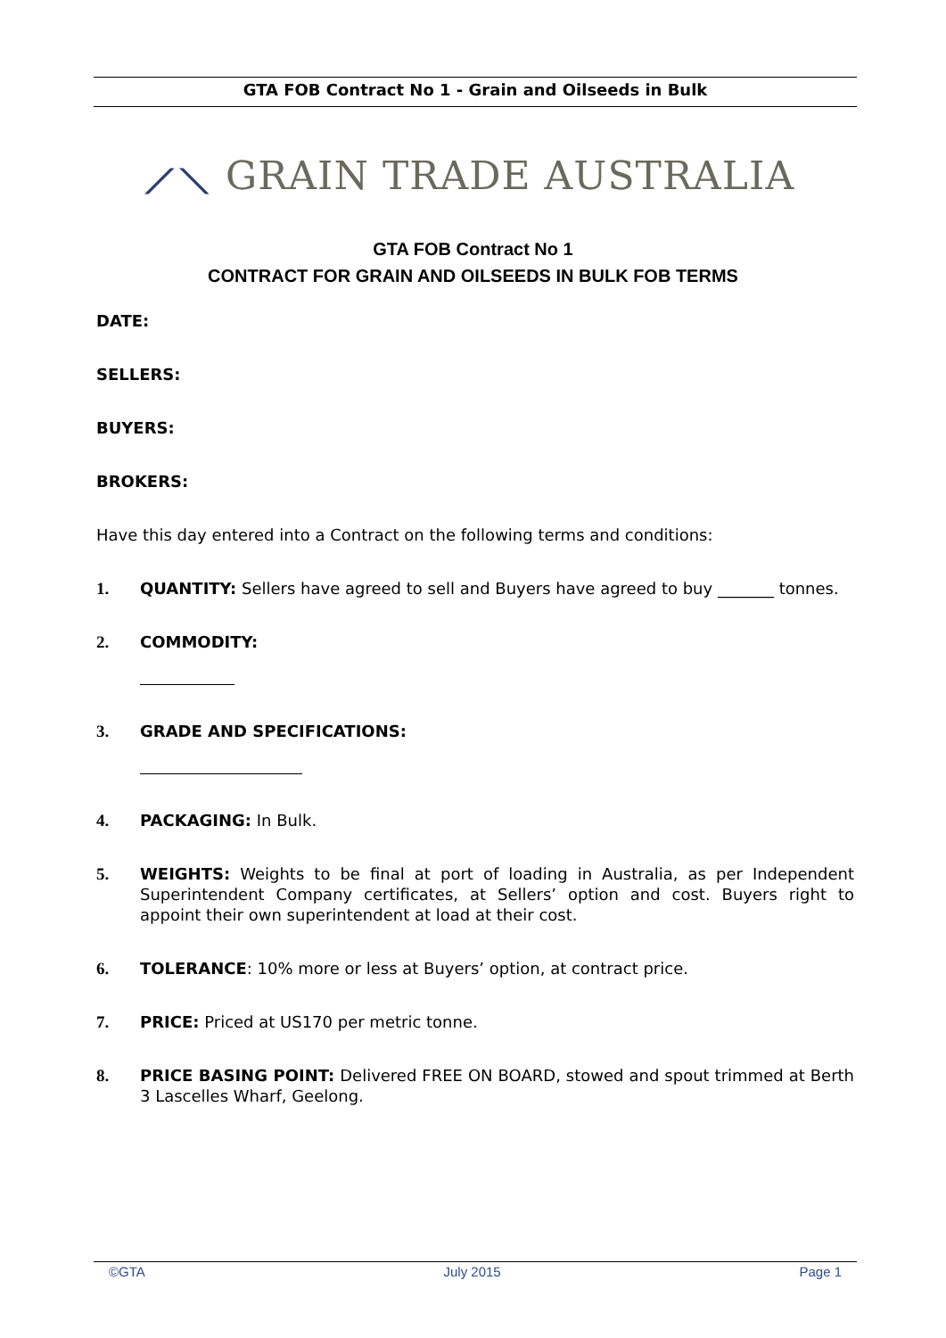GTA FOB Contract No 1 - Grain and Oilseeds in Bulk
⟋⟍ GRAIN TRADE AUSTRALIA
GTA FOB Contract No 1
CONTRACT FOR GRAIN AND OILSEEDS IN BULK FOB TERMS
DATE:
SELLERS:
BUYERS:
BROKERS:
Have this day entered into a Contract on the following terms and conditions:
1. QUANTITY: Sellers have agreed to sell and Buyers have agreed to buy _______ tonnes.
2. COMMODITY:
3. GRADE AND SPECIFICATIONS:
4. PACKAGING: In Bulk.
5. WEIGHTS: Weights to be final at port of loading in Australia, as per Independent Superintendent Company certificates, at Sellers’ option and cost. Buyers right to appoint their own superintendent at load at their cost.
6. TOLERANCE: 10% more or less at Buyers’ option, at contract price.
7. PRICE: Priced at US170 per metric tonne.
8. PRICE BASING POINT: Delivered FREE ON BOARD, stowed and spout trimmed at Berth 3 Lascelles Wharf, Geelong.
©GTA July 2015 Page 1